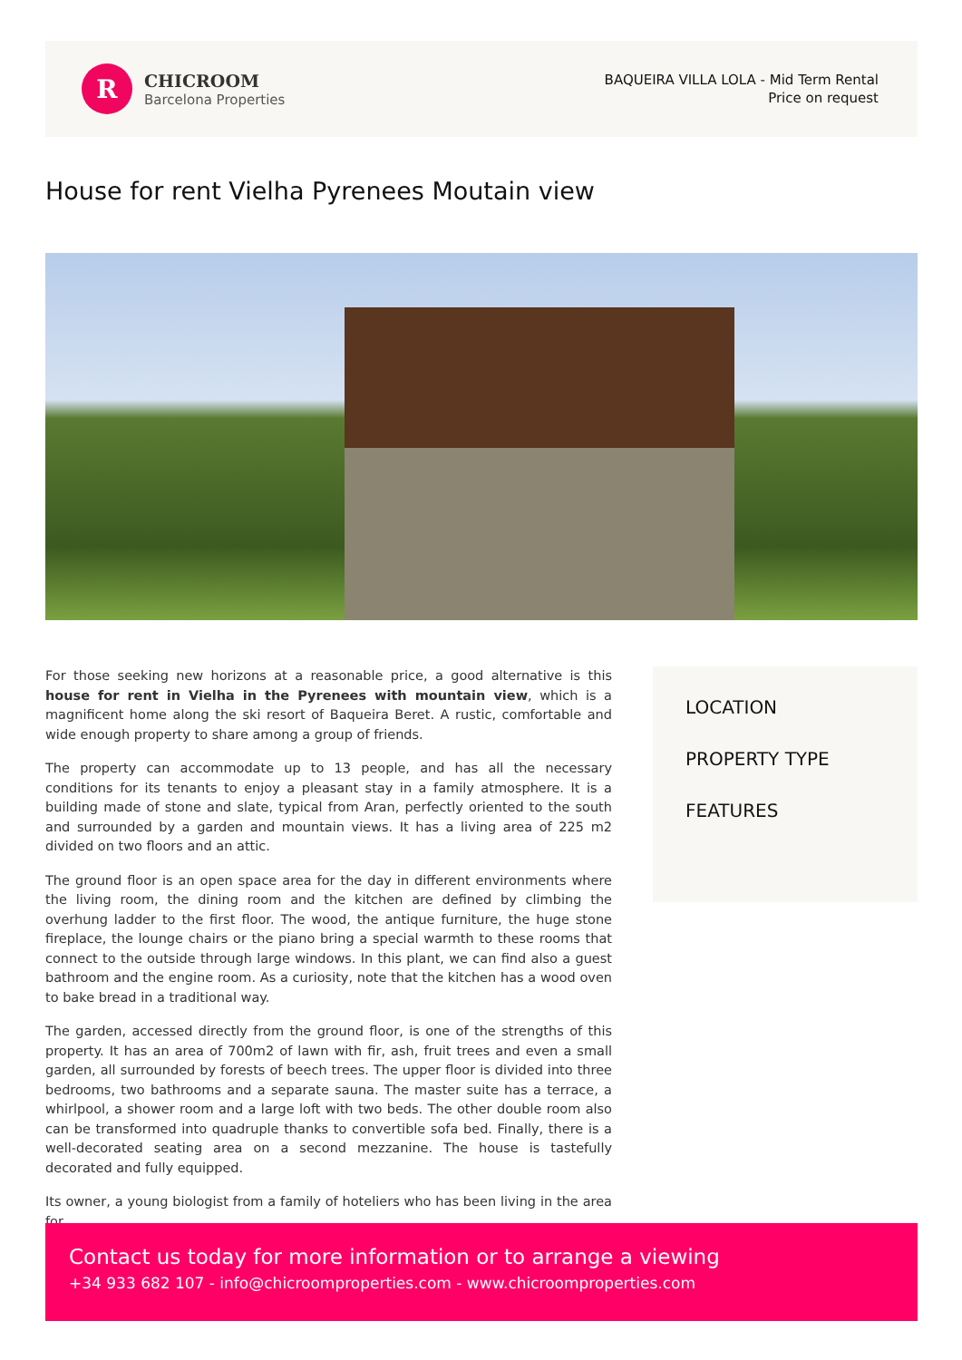R
CHICROOM
Barcelona Properties
BAQUEIRA VILLA LOLA - Mid Term Rental
Price on request
House for rent Vielha Pyrenees Moutain view
For those seeking new horizons at a reasonable price, a good alternative is this house for rent in Vielha in the Pyrenees with mountain view, which is a magnificent home along the ski resort of Baqueira Beret. A rustic, comfortable and wide enough property to share among a group of friends.
The property can accommodate up to 13 people, and has all the necessary conditions for its tenants to enjoy a pleasant stay in a family atmosphere. It is a building made of stone and slate, typical from Aran, perfectly oriented to the south and surrounded by a garden and mountain views. It has a living area of 225 m2 divided on two floors and an attic.
The ground floor is an open space area for the day in different environments where the living room, the dining room and the kitchen are defined by climbing the overhung ladder to the first floor. The wood, the antique furniture, the huge stone fireplace, the lounge chairs or the piano bring a special warmth to these rooms that connect to the outside through large windows. In this plant, we can find also a guest bathroom and the engine room. As a curiosity, note that the kitchen has a wood oven to bake bread in a traditional way.
The garden, accessed directly from the ground floor, is one of the strengths of this property. It has an area of 700m2 of lawn with fir, ash, fruit trees and even a small garden, all surrounded by forests of beech trees. The upper floor is divided into three bedrooms, two bathrooms and a separate sauna. The master suite has a terrace, a whirlpool, a shower room and a large loft with two beds. The other double room also can be transformed into quadruple thanks to convertible sofa bed. Finally, there is a well-decorated seating area on a second mezzanine. The house is tastefully decorated and fully equipped.
Its owner, a young biologist from a family of hoteliers who has been living in the area for
LOCATION
PROPERTY TYPE
FEATURES
Contact us today for more information or to arrange a viewing
+34 933 682 107 - info@chicroomproperties.com - www.chicroomproperties.com